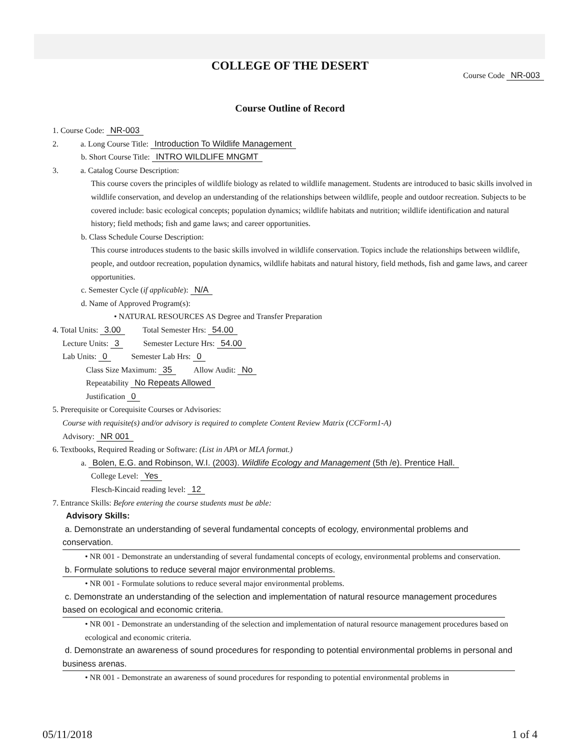COLLEGE OF THE DESERT
Course Code NR-003
Course Outline of Record
1. Course Code: NR-003
2. a. Long Course Title: Introduction To Wildlife Management
b. Short Course Title: INTRO WILDLIFE MNGMT
3. a. Catalog Course Description:
This course covers the principles of wildlife biology as related to wildlife management. Students are introduced to basic skills involved in wildlife conservation, and develop an understanding of the relationships between wildlife, people and outdoor recreation. Subjects to be covered include: basic ecological concepts; population dynamics; wildlife habitats and nutrition; wildlife identification and natural history; field methods; fish and game laws; and career opportunities.
b. Class Schedule Course Description:
This course introduces students to the basic skills involved in wildlife conservation. Topics include the relationships between wildlife, people, and outdoor recreation, population dynamics, wildlife habitats and natural history, field methods, fish and game laws, and career opportunities.
c. Semester Cycle (if applicable): N/A
d. Name of Approved Program(s):
• NATURAL RESOURCES AS Degree and Transfer Preparation
4. Total Units: 3.00 Total Semester Hrs: 54.00
Lecture Units: 3 Semester Lecture Hrs: 54.00
Lab Units: 0 Semester Lab Hrs: 0
Class Size Maximum: 35 Allow Audit: No
Repeatability No Repeats Allowed
Justification 0
5. Prerequisite or Corequisite Courses or Advisories:
Course with requisite(s) and/or advisory is required to complete Content Review Matrix (CCForm1-A)
Advisory: NR 001
6. Textbooks, Required Reading or Software: (List in APA or MLA format.)
a. Bolen, E.G. and Robinson, W.I. (2003). Wildlife Ecology and Management (5th /e). Prentice Hall.
College Level: Yes
Flesch-Kincaid reading level: 12
7. Entrance Skills: Before entering the course students must be able:
Advisory Skills:
a. Demonstrate an understanding of several fundamental concepts of ecology, environmental problems and conservation.
• NR 001 - Demonstrate an understanding of several fundamental concepts of ecology, environmental problems and conservation.
b. Formulate solutions to reduce several major environmental problems.
• NR 001 - Formulate solutions to reduce several major environmental problems.
c. Demonstrate an understanding of the selection and implementation of natural resource management procedures based on ecological and economic criteria.
• NR 001 - Demonstrate an understanding of the selection and implementation of natural resource management procedures based on ecological and economic criteria.
d. Demonstrate an awareness of sound procedures for responding to potential environmental problems in personal and business arenas.
• NR 001 - Demonstrate an awareness of sound procedures for responding to potential environmental problems in
05/11/2018 1 of 4